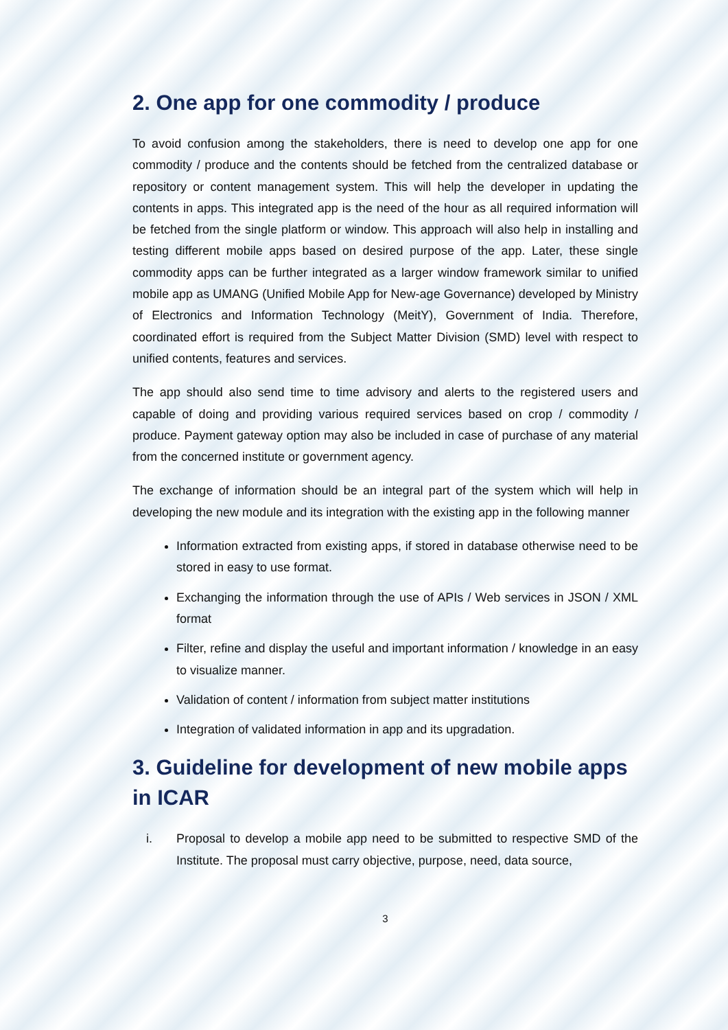2. One app for one commodity / produce
To avoid confusion among the stakeholders, there is need to develop one app for one commodity / produce and the contents should be fetched from the centralized database or repository or content management system. This will help the developer in updating the contents in apps. This integrated app is the need of the hour as all required information will be fetched from the single platform or window. This approach will also help in installing and testing different mobile apps based on desired purpose of the app. Later, these single commodity apps can be further integrated as a larger window framework similar to unified mobile app as UMANG (Unified Mobile App for New-age Governance) developed by Ministry of Electronics and Information Technology (MeitY), Government of India. Therefore, coordinated effort is required from the Subject Matter Division (SMD) level with respect to unified contents, features and services.
The app should also send time to time advisory and alerts to the registered users and capable of doing and providing various required services based on crop / commodity / produce. Payment gateway option may also be included in case of purchase of any material from the concerned institute or government agency.
The exchange of information should be an integral part of the system which will help in developing the new module and its integration with the existing app in the following manner
Information extracted from existing apps, if stored in database otherwise need to be stored in easy to use format.
Exchanging the information through the use of APIs / Web services in JSON / XML format
Filter, refine and display the useful and important information / knowledge in an easy to visualize manner.
Validation of content / information from subject matter institutions
Integration of validated information in app and its upgradation.
3. Guideline for development of new mobile apps in ICAR
i. Proposal to develop a mobile app need to be submitted to respective SMD of the Institute. The proposal must carry objective, purpose, need, data source,
3